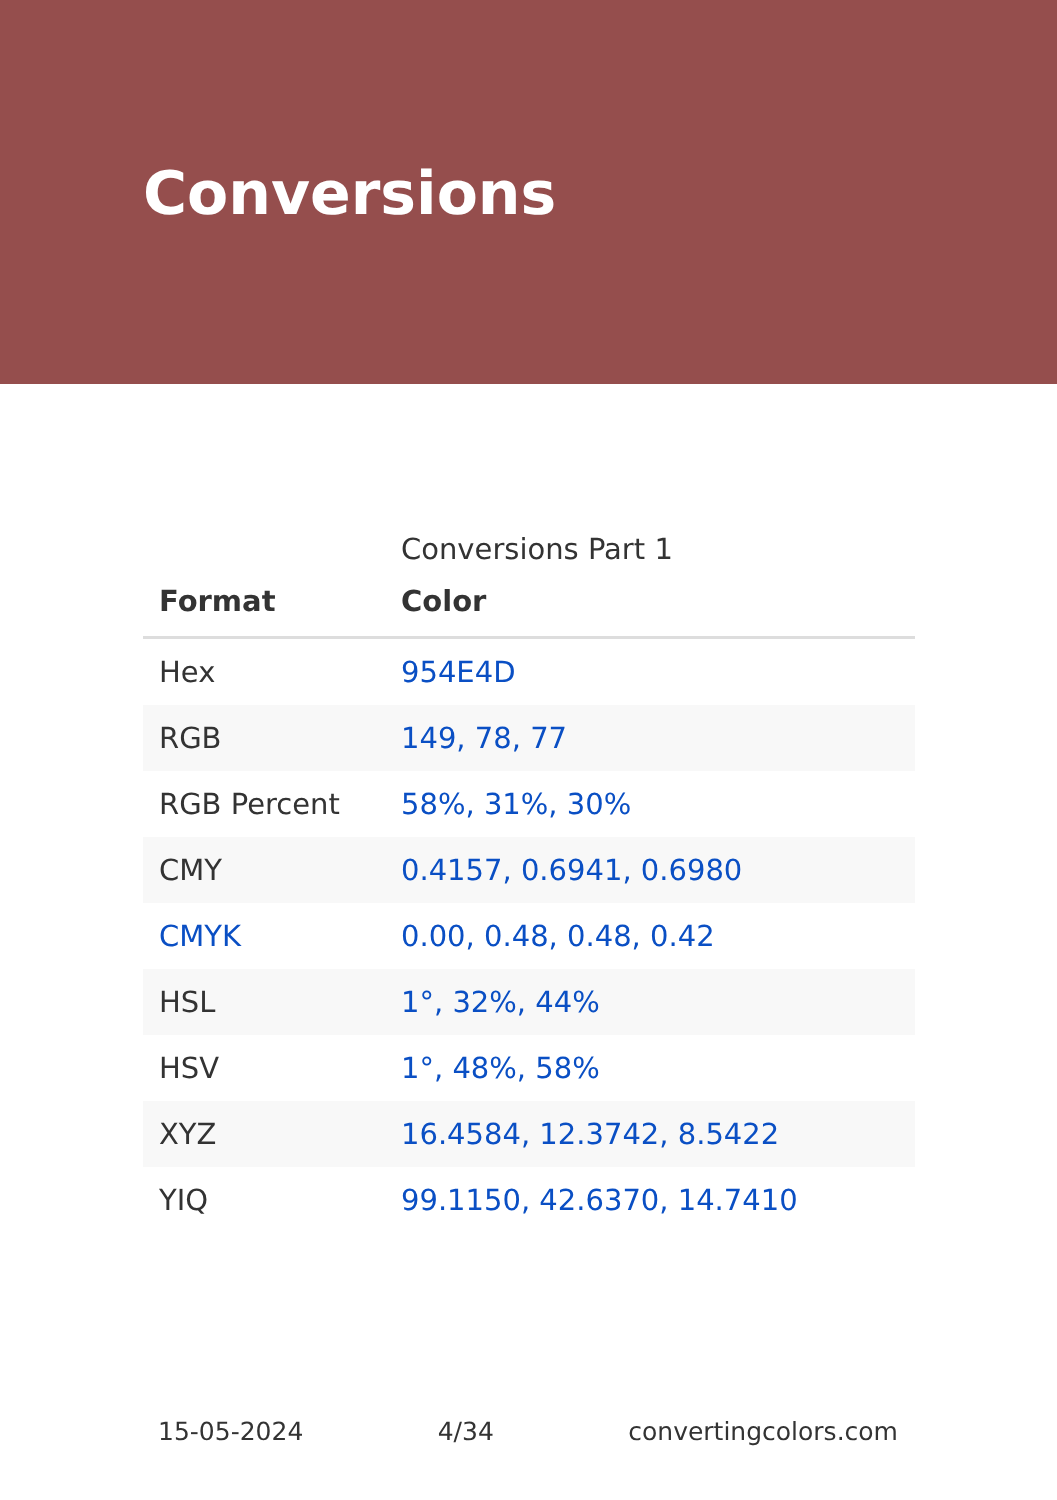Conversions
Conversions Part 1
| Format | Color |
| --- | --- |
| Hex | 954E4D |
| RGB | 149, 78, 77 |
| RGB Percent | 58%, 31%, 30% |
| CMY | 0.4157, 0.6941, 0.6980 |
| CMYK | 0.00, 0.48, 0.48, 0.42 |
| HSL | 1°, 32%, 44% |
| HSV | 1°, 48%, 58% |
| XYZ | 16.4584, 12.3742, 8.5422 |
| YIQ | 99.1150, 42.6370, 14.7410 |
15-05-2024 4/34 convertingcolors.com